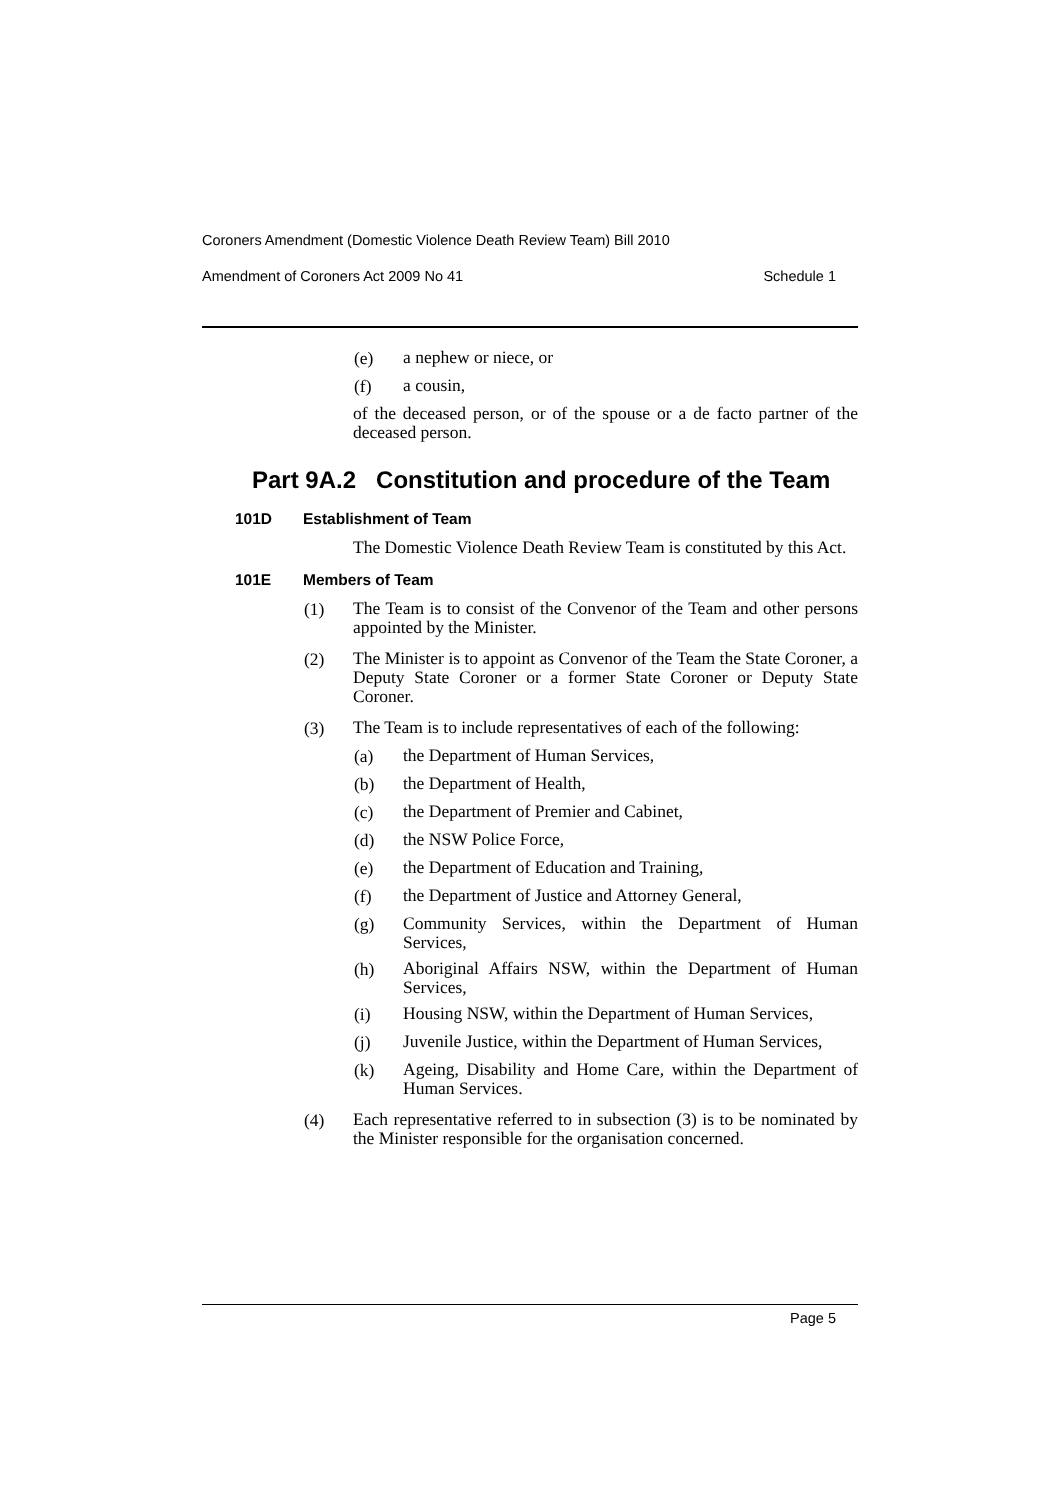Coroners Amendment (Domestic Violence Death Review Team) Bill 2010
Amendment of Coroners Act 2009 No 41 Schedule 1
(e) a nephew or niece, or
(f) a cousin,
of the deceased person, or of the spouse or a de facto partner of the deceased person.
Part 9A.2 Constitution and procedure of the Team
101D Establishment of Team
The Domestic Violence Death Review Team is constituted by this Act.
101E Members of Team
(1) The Team is to consist of the Convenor of the Team and other persons appointed by the Minister.
(2) The Minister is to appoint as Convenor of the Team the State Coroner, a Deputy State Coroner or a former State Coroner or Deputy State Coroner.
(3) The Team is to include representatives of each of the following:
(a) the Department of Human Services,
(b) the Department of Health,
(c) the Department of Premier and Cabinet,
(d) the NSW Police Force,
(e) the Department of Education and Training,
(f) the Department of Justice and Attorney General,
(g) Community Services, within the Department of Human Services,
(h) Aboriginal Affairs NSW, within the Department of Human Services,
(i) Housing NSW, within the Department of Human Services,
(j) Juvenile Justice, within the Department of Human Services,
(k) Ageing, Disability and Home Care, within the Department of Human Services.
(4) Each representative referred to in subsection (3) is to be nominated by the Minister responsible for the organisation concerned.
Page 5